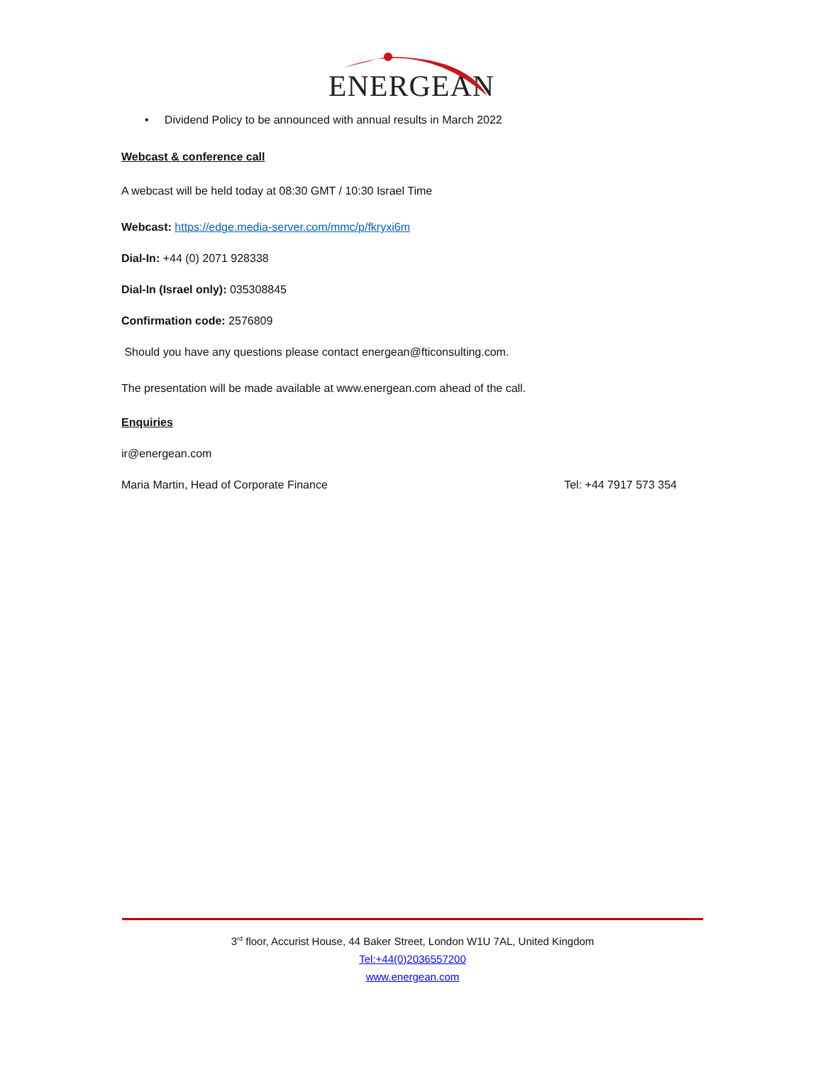ENERGEAN
• Dividend Policy to be announced with annual results in March 2022
Webcast & conference call
A webcast will be held today at 08:30 GMT / 10:30 Israel Time
Webcast: https://edge.media-server.com/mmc/p/fkryxi6m
Dial-In: +44 (0) 2071 928338
Dial-In (Israel only): 035308845
Confirmation code: 2576809
Should you have any questions please contact energean@fticonsulting.com.
The presentation will be made available at www.energean.com ahead of the call.
Enquiries
ir@energean.com
Maria Martin, Head of Corporate Finance Tel: +44 7917 573 354
3<sup>rd</sup> floor, Accurist House, 44 Baker Street, London W1U 7AL, United Kingdom
Tel:+44(0)2036557200
www.energean.com